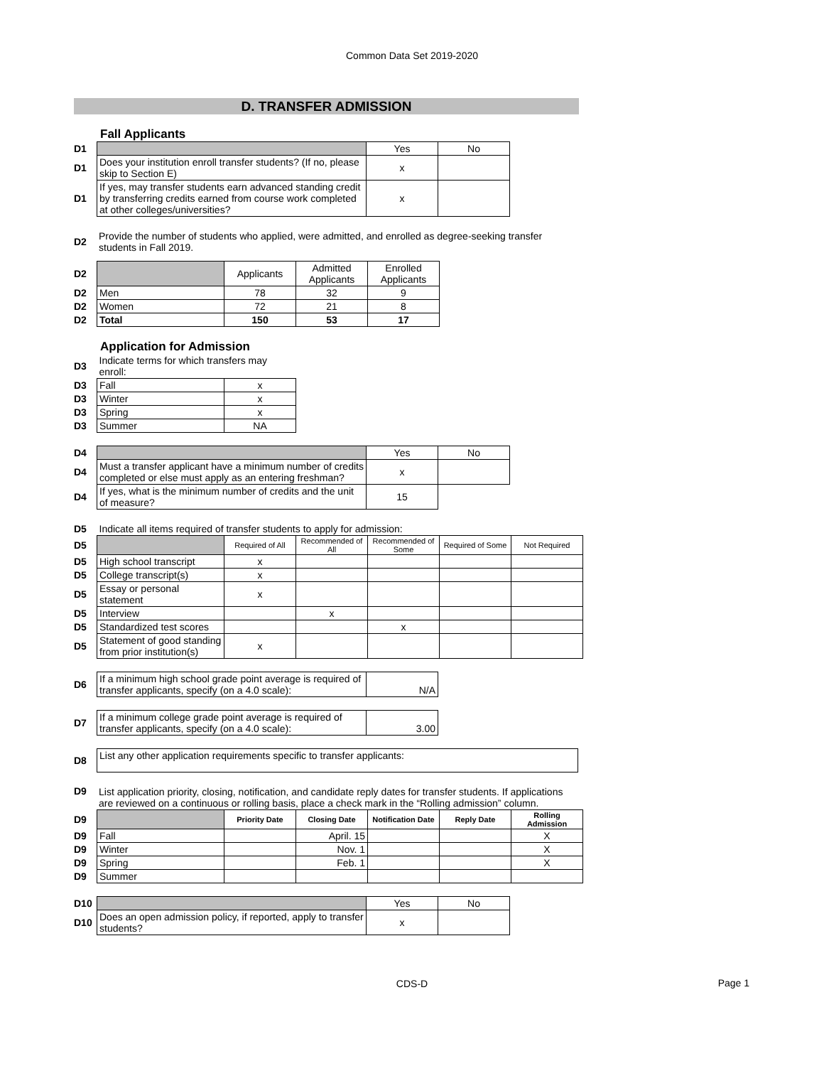Common Data Set 2019-2020
D. TRANSFER ADMISSION
Fall Applicants
| D1 | | Yes | No |
| D1 | Does your institution enroll transfer students? (If no, please skip to Section E) | x | |
| D1 | If yes, may transfer students earn advanced standing credit by transferring credits earned from course work completed at other colleges/universities? | x | |
| D2 | Provide the number of students who applied, were admitted, and enrolled as degree-seeking transfer students in Fall 2019. |
| D2 | | Applicants | Admitted Applicants | Enrolled Applicants |
| D2 | Men | 78 | 32 | 9 |
| D2 | Women | 72 | 21 | 8 |
| D2 | Total | 150 | 53 | 17 |
Application for Admission
| D3 | Indicate terms for which transfers may enroll: | |
| D3 | Fall | x |
| D3 | Winter | x |
| D3 | Spring | x |
| D3 | Summer | NA |
| D4 | | Yes | No |
| D4 | Must a transfer applicant have a minimum number of credits completed or else must apply as an entering freshman? | x | |
| D4 | If yes, what is the minimum number of credits and the unit of measure? | 15 | |
| D5 | Indicate all items required of transfer students to apply for admission: | | | | | |
| D5 | | Required of All | Recommended of All | Recommended of Some | Required of Some | Not Required |
| D5 | High school transcript | x | | | | |
| D5 | College transcript(s) | x | | | | |
| D5 | Essay or personal statement | x | | | | |
| D5 | Interview | | x | | | |
| D5 | Standardized test scores | | | x | | |
| D5 | Statement of good standing from prior institution(s) | x | | | | |
| D6 | If a minimum high school grade point average is required of transfer applicants, specify (on a 4.0 scale): | N/A |
| D7 | If a minimum college grade point average is required of transfer applicants, specify (on a 4.0 scale): | 3.00 |
| D8 | List any other application requirements specific to transfer applicants: |
| D9 | List application priority, closing, notification, and candidate reply dates for transfer students. If applications are reviewed on a continuous or rolling basis, place a check mark in the “Rolling admission” column. |
| D9 | | Priority Date | Closing Date | Notification Date | Reply Date | Rolling Admission |
| D9 | Fall | | April. 15 | | | X |
| D9 | Winter | | Nov. 1 | | | X |
| D9 | Spring | | Feb. 1 | | | X |
| D9 | Summer | | | | | |
| D10 | | Yes | No |
| D10 | Does an open admission policy, if reported, apply to transfer students? | x | |
CDS-D
Page 1